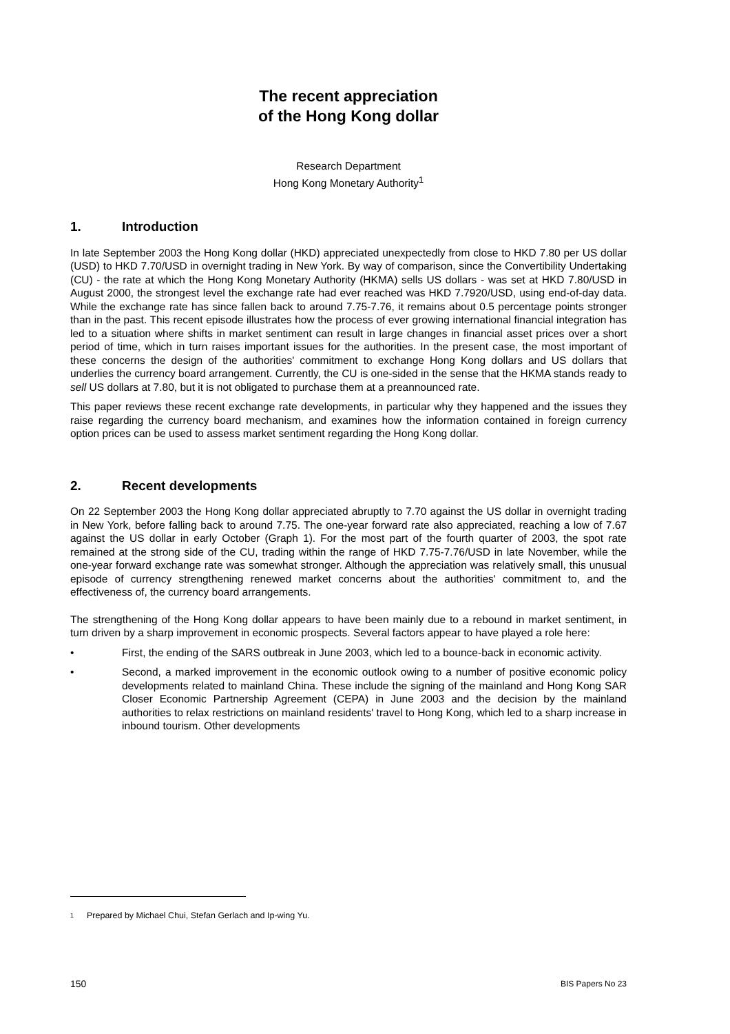The recent appreciation
of the Hong Kong dollar
Research Department
Hong Kong Monetary Authority<sup>1</sup>
1. Introduction
In late September 2003 the Hong Kong dollar (HKD) appreciated unexpectedly from close to HKD 7.80 per US dollar (USD) to HKD 7.70/USD in overnight trading in New York. By way of comparison, since the Convertibility Undertaking (CU) - the rate at which the Hong Kong Monetary Authority (HKMA) sells US dollars - was set at HKD 7.80/USD in August 2000, the strongest level the exchange rate had ever reached was HKD 7.7920/USD, using end-of-day data. While the exchange rate has since fallen back to around 7.75-7.76, it remains about 0.5 percentage points stronger than in the past. This recent episode illustrates how the process of ever growing international financial integration has led to a situation where shifts in market sentiment can result in large changes in financial asset prices over a short period of time, which in turn raises important issues for the authorities. In the present case, the most important of these concerns the design of the authorities' commitment to exchange Hong Kong dollars and US dollars that underlies the currency board arrangement. Currently, the CU is one-sided in the sense that the HKMA stands ready to sell US dollars at 7.80, but it is not obligated to purchase them at a preannounced rate.
This paper reviews these recent exchange rate developments, in particular why they happened and the issues they raise regarding the currency board mechanism, and examines how the information contained in foreign currency option prices can be used to assess market sentiment regarding the Hong Kong dollar.
2. Recent developments
On 22 September 2003 the Hong Kong dollar appreciated abruptly to 7.70 against the US dollar in overnight trading in New York, before falling back to around 7.75. The one-year forward rate also appreciated, reaching a low of 7.67 against the US dollar in early October (Graph 1). For the most part of the fourth quarter of 2003, the spot rate remained at the strong side of the CU, trading within the range of HKD 7.75-7.76/USD in late November, while the one-year forward exchange rate was somewhat stronger. Although the appreciation was relatively small, this unusual episode of currency strengthening renewed market concerns about the authorities' commitment to, and the effectiveness of, the currency board arrangements.
The strengthening of the Hong Kong dollar appears to have been mainly due to a rebound in market sentiment, in turn driven by a sharp improvement in economic prospects. Several factors appear to have played a role here:
• First, the ending of the SARS outbreak in June 2003, which led to a bounce-back in economic activity.
• Second, a marked improvement in the economic outlook owing to a number of positive economic policy developments related to mainland China. These include the signing of the mainland and Hong Kong SAR Closer Economic Partnership Agreement (CEPA) in June 2003 and the decision by the mainland authorities to relax restrictions on mainland residents' travel to Hong Kong, which led to a sharp increase in inbound tourism. Other developments
<sup>1</sup> Prepared by Michael Chui, Stefan Gerlach and Ip-wing Yu.
150 BIS Papers No 23